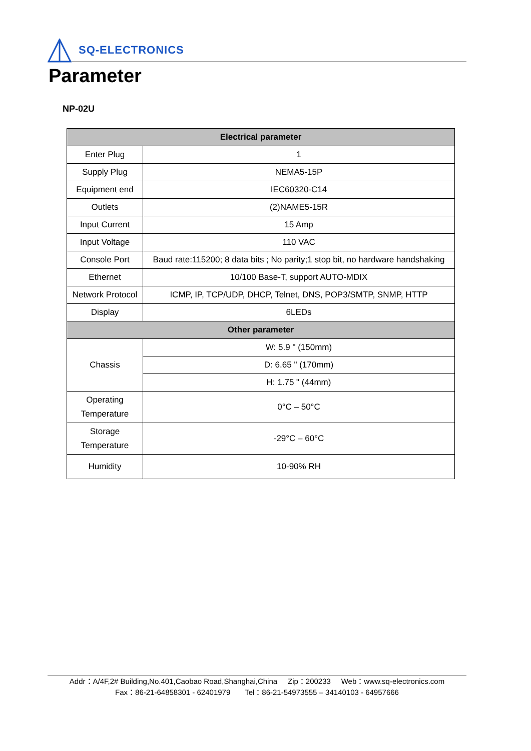SQ-ELECTRONICS
Parameter
NP-02U
| Electrical parameter | |
| --- | --- |
| Enter Plug | 1 |
| Supply Plug | NEMA5-15P |
| Equipment end | IEC60320-C14 |
| Outlets | (2)NAME5-15R |
| Input Current | 15 Amp |
| Input Voltage | 110 VAC |
| Console Port | Baud rate:115200; 8 data bits ; No parity;1 stop bit, no hardware handshaking |
| Ethernet | 10/100 Base-T, support AUTO-MDIX |
| Network Protocol | ICMP, IP, TCP/UDP, DHCP, Telnet, DNS, POP3/SMTP, SNMP, HTTP |
| Display | 6LEDs |
| Other parameter | |
| Chassis | W: 5.9 " (150mm) |
| | D: 6.65 " (170mm) |
| | H: 1.75 " (44mm) |
| Operating Temperature | 0°C – 50°C |
| Storage Temperature | -29°C – 60°C |
| Humidity | 10-90% RH |
Addr：A/4F,2# Building,No.401,Caobao Road,Shanghai,China Zip：200233 Web：www.sq-electronics.com
Fax：86-21-64858301 - 62401979 Tel：86-21-54973555 – 34140103 - 64957666